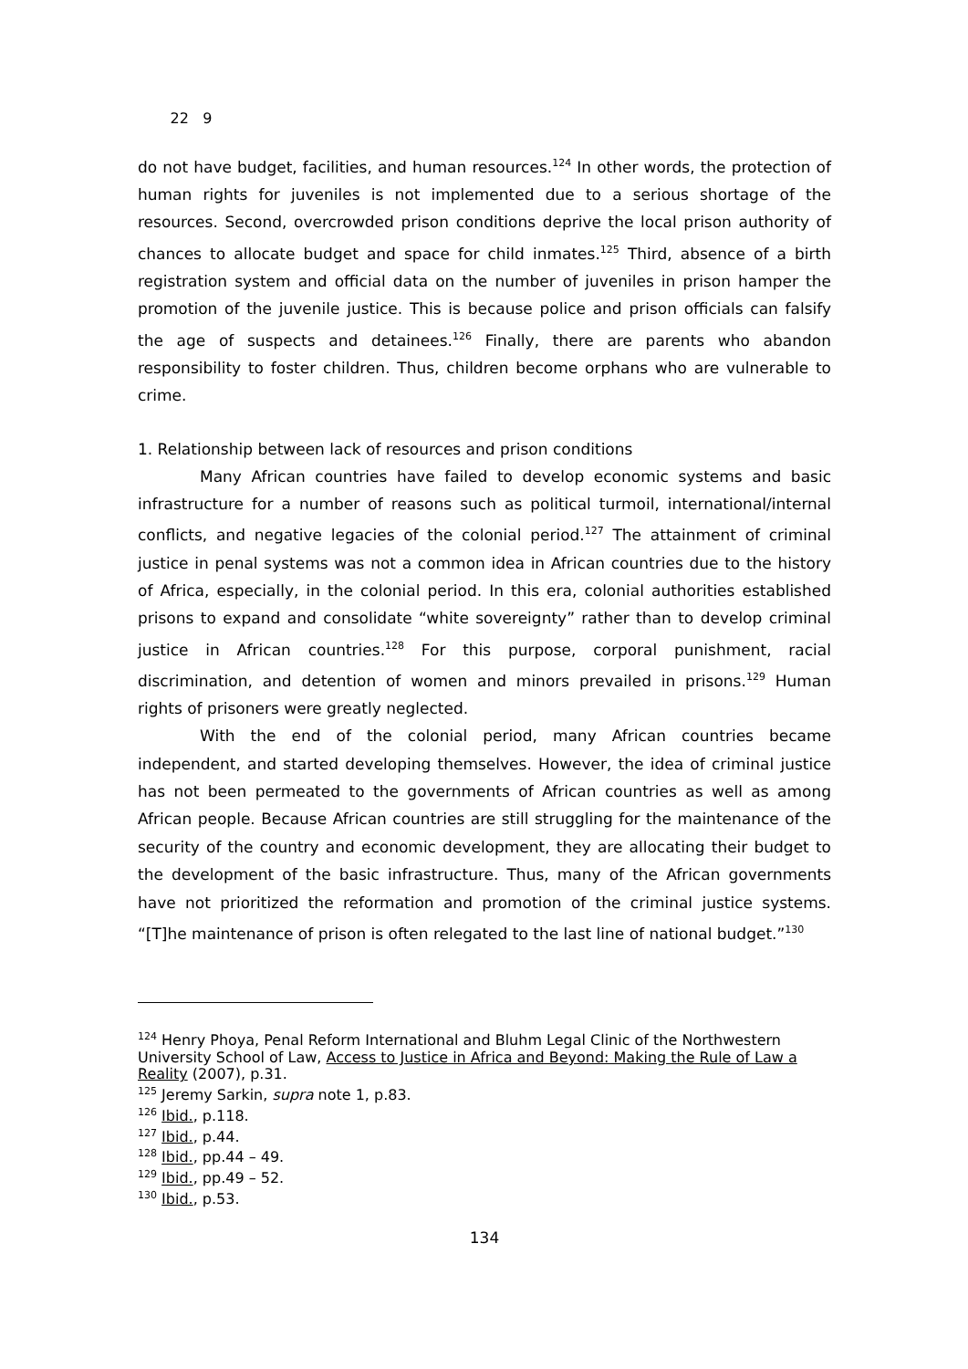22 9
do not have budget, facilities, and human resources.<sup>124</sup> In other words, the protection of human rights for juveniles is not implemented due to a serious shortage of the resources. Second, overcrowded prison conditions deprive the local prison authority of chances to allocate budget and space for child inmates.<sup>125</sup> Third, absence of a birth registration system and official data on the number of juveniles in prison hamper the promotion of the juvenile justice. This is because police and prison officials can falsify the age of suspects and detainees.<sup>126</sup> Finally, there are parents who abandon responsibility to foster children. Thus, children become orphans who are vulnerable to crime.
1. Relationship between lack of resources and prison conditions
Many African countries have failed to develop economic systems and basic infrastructure for a number of reasons such as political turmoil, international/internal conflicts, and negative legacies of the colonial period.<sup>127</sup> The attainment of criminal justice in penal systems was not a common idea in African countries due to the history of Africa, especially, in the colonial period. In this era, colonial authorities established prisons to expand and consolidate “white sovereignty” rather than to develop criminal justice in African countries.<sup>128</sup> For this purpose, corporal punishment, racial discrimination, and detention of women and minors prevailed in prisons.<sup>129</sup> Human rights of prisoners were greatly neglected.
With the end of the colonial period, many African countries became independent, and started developing themselves. However, the idea of criminal justice has not been permeated to the governments of African countries as well as among African people. Because African countries are still struggling for the maintenance of the security of the country and economic development, they are allocating their budget to the development of the basic infrastructure. Thus, many of the African governments have not prioritized the reformation and promotion of the criminal justice systems. “[T]he maintenance of prison is often relegated to the last line of national budget.”<sup>130</sup>
<sup>124</sup> Henry Phoya, Penal Reform International and Bluhm Legal Clinic of the Northwestern University School of Law, Access to Justice in Africa and Beyond: Making the Rule of Law a Reality (2007), p.31.
<sup>125</sup> Jeremy Sarkin, supra note 1, p.83.
<sup>126</sup> Ibid., p.118.
<sup>127</sup> Ibid., p.44.
<sup>128</sup> Ibid., pp.44 – 49.
<sup>129</sup> Ibid., pp.49 – 52.
<sup>130</sup> Ibid., p.53.
134